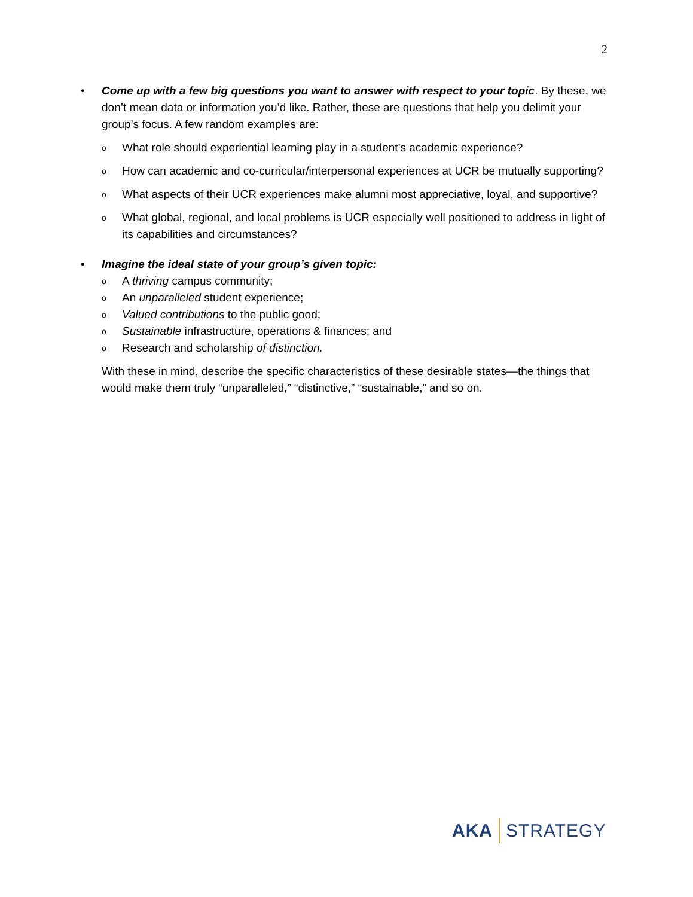2
• Come up with a few big questions you want to answer with respect to your topic. By these, we don’t mean data or information you’d like. Rather, these are questions that help you delimit your group’s focus. A few random examples are:
o
What role should experiential learning play in a student’s academic experience?
o
How can academic and co-curricular/interpersonal experiences at UCR be mutually supporting?
o
What aspects of their UCR experiences make alumni most appreciative, loyal, and supportive?
o
What global, regional, and local problems is UCR especially well positioned to address in light of its capabilities and circumstances?
• Imagine the ideal state of your group’s given topic:
o
A thriving campus community;
o
An unparalleled student experience;
o
Valued contributions to the public good;
o
Sustainable infrastructure, operations & finances; and
o
Research and scholarship of distinction.
With these in mind, describe the specific characteristics of these desirable states—the things that would make them truly “unparalleled,” “distinctive,” “sustainable,” and so on.
AKA STRATEGY